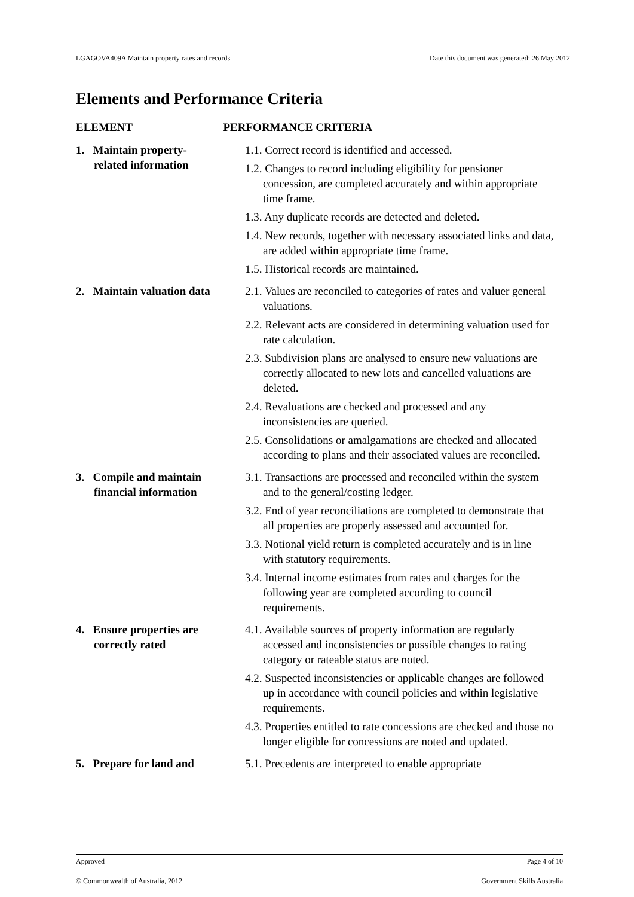LGAGOVA409A Maintain property rates and records Date this document was generated: 26 May 2012
Elements and Performance Criteria
| ELEMENT | PERFORMANCE CRITERIA |
| --- | --- |
| 1. Maintain property-related information | 1.1. Correct record is identified and accessed. 1.2. Changes to record including eligibility for pensioner concession, are completed accurately and within appropriate time frame. 1.3. Any duplicate records are detected and deleted. 1.4. New records, together with necessary associated links and data, are added within appropriate time frame. 1.5. Historical records are maintained. |
| 2. Maintain valuation data | 2.1. Values are reconciled to categories of rates and valuer general valuations. 2.2. Relevant acts are considered in determining valuation used for rate calculation. 2.3. Subdivision plans are analysed to ensure new valuations are correctly allocated to new lots and cancelled valuations are deleted. 2.4. Revaluations are checked and processed and any inconsistencies are queried. 2.5. Consolidations or amalgamations are checked and allocated according to plans and their associated values are reconciled. |
| 3. Compile and maintain financial information | 3.1. Transactions are processed and reconciled within the system and to the general/costing ledger. 3.2. End of year reconciliations are completed to demonstrate that all properties are properly assessed and accounted for. 3.3. Notional yield return is completed accurately and is in line with statutory requirements. 3.4. Internal income estimates from rates and charges for the following year are completed according to council requirements. |
| 4. Ensure properties are correctly rated | 4.1. Available sources of property information are regularly accessed and inconsistencies or possible changes to rating category or rateable status are noted. 4.2. Suspected inconsistencies or applicable changes are followed up in accordance with council policies and within legislative requirements. 4.3. Properties entitled to rate concessions are checked and those no longer eligible for concessions are noted and updated. |
| 5. Prepare for land and | 5.1. Precedents are interpreted to enable appropriate |
Approved Page 4 of 10
© Commonwealth of Australia, 2012 Government Skills Australia